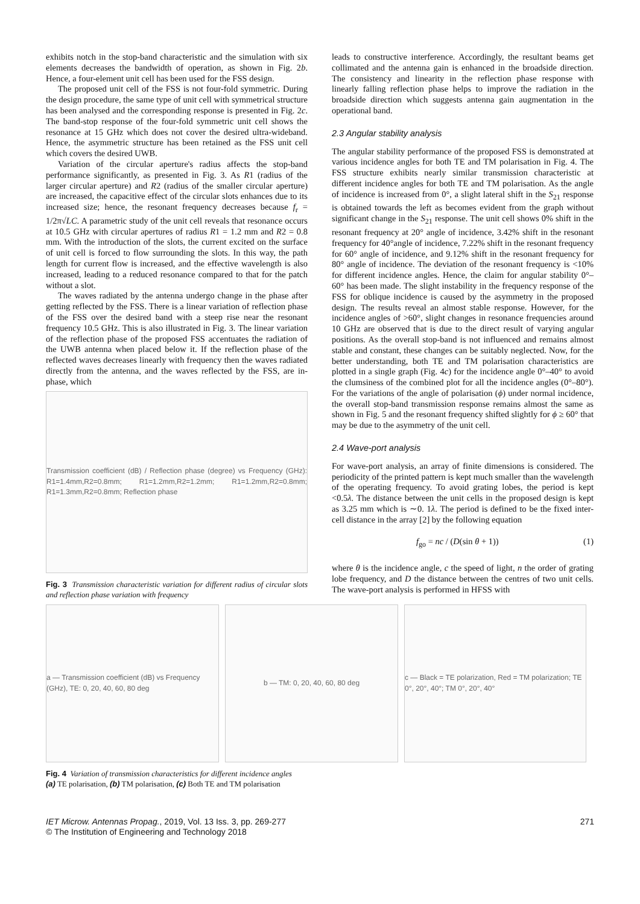exhibits notch in the stop-band characteristic and the simulation with six elements decreases the bandwidth of operation, as shown in Fig. 2b. Hence, a four-element unit cell has been used for the FSS design.
The proposed unit cell of the FSS is not four-fold symmetric. During the design procedure, the same type of unit cell with symmetrical structure has been analysed and the corresponding response is presented in Fig. 2c. The band-stop response of the four-fold symmetric unit cell shows the resonance at 15 GHz which does not cover the desired ultra-wideband. Hence, the asymmetric structure has been retained as the FSS unit cell which covers the desired UWB.
Variation of the circular aperture's radius affects the stop-band performance significantly, as presented in Fig. 3. As R1 (radius of the larger circular aperture) and R2 (radius of the smaller circular aperture) are increased, the capacitive effect of the circular slots enhances due to its increased size; hence, the resonant frequency decreases because f<sub>r</sub> = 1/2π√LC. A parametric study of the unit cell reveals that resonance occurs at 10.5 GHz with circular apertures of radius R1 = 1.2 mm and R2 = 0.8 mm. With the introduction of the slots, the current excited on the surface of unit cell is forced to flow surrounding the slots. In this way, the path length for current flow is increased, and the effective wavelength is also increased, leading to a reduced resonance compared to that for the patch without a slot.
The waves radiated by the antenna undergo change in the phase after getting reflected by the FSS. There is a linear variation of reflection phase of the FSS over the desired band with a steep rise near the resonant frequency 10.5 GHz. This is also illustrated in Fig. 3. The linear variation of the reflection phase of the proposed FSS accentuates the radiation of the UWB antenna when placed below it. If the reflection phase of the reflected waves decreases linearly with frequency then the waves radiated directly from the antenna, and the waves reflected by the FSS, are in-phase, which
Transmission coefficient (dB) / Reflection phase (degree) vs Frequency (GHz): R1=1.4mm,R2=0.8mm; R1=1.2mm,R2=1.2mm; R1=1.2mm,R2=0.8mm; R1=1.3mm,R2=0.8mm; Reflection phase
Fig. 3 Transmission characteristic variation for different radius of circular slots and reflection phase variation with frequency
leads to constructive interference. Accordingly, the resultant beams get collimated and the antenna gain is enhanced in the broadside direction. The consistency and linearity in the reflection phase response with linearly falling reflection phase helps to improve the radiation in the broadside direction which suggests antenna gain augmentation in the operational band.
2.3 Angular stability analysis
The angular stability performance of the proposed FSS is demonstrated at various incidence angles for both TE and TM polarisation in Fig. 4. The FSS structure exhibits nearly similar transmission characteristic at different incidence angles for both TE and TM polarisation. As the angle of incidence is increased from 0°, a slight lateral shift in the S<sub>21</sub> response is obtained towards the left as becomes evident from the graph without significant change in the S<sub>21</sub> response. The unit cell shows 0% shift in the resonant frequency at 20° angle of incidence, 3.42% shift in the resonant frequency for 40°angle of incidence, 7.22% shift in the resonant frequency for 60° angle of incidence, and 9.12% shift in the resonant frequency for 80° angle of incidence. The deviation of the resonant frequency is <10% for different incidence angles. Hence, the claim for angular stability 0°–60° has been made. The slight instability in the frequency response of the FSS for oblique incidence is caused by the asymmetry in the proposed design. The results reveal an almost stable response. However, for the incidence angles of >60°, slight changes in resonance frequencies around 10 GHz are observed that is due to the direct result of varying angular positions. As the overall stop-band is not influenced and remains almost stable and constant, these changes can be suitably neglected. Now, for the better understanding, both TE and TM polarisation characteristics are plotted in a single graph (Fig. 4c) for the incidence angle 0°–40° to avoid the clumsiness of the combined plot for all the incidence angles (0°–80°). For the variations of the angle of polarisation (ϕ) under normal incidence, the overall stop-band transmission response remains almost the same as shown in Fig. 5 and the resonant frequency shifted slightly for ϕ ≥ 60° that may be due to the asymmetry of the unit cell.
2.4 Wave-port analysis
For wave-port analysis, an array of finite dimensions is considered. The periodicity of the printed pattern is kept much smaller than the wavelength of the operating frequency. To avoid grating lobes, the period is kept <0.5λ. The distance between the unit cells in the proposed design is kept as 3.25 mm which is ∼0. 1λ. The period is defined to be the fixed inter-cell distance in the array [2] by the following equation
f<sub>go</sub> = nc / (D(sin θ + 1)) (1)
where θ is the incidence angle, c the speed of light, n the order of grating lobe frequency, and D the distance between the centres of two unit cells. The wave-port analysis is performed in HFSS with
a — Transmission coefficient (dB) vs Frequency (GHz), TE: 0, 20, 40, 60, 80 deg
b — TM: 0, 20, 40, 60, 80 deg c — Black = TE polarization, Red = TM polarization; TE 0°, 20°, 40°; TM 0°, 20°, 40°
Fig. 4 Variation of transmission characteristics for different incidence angles
(a) TE polarisation, (b) TM polarisation, (c) Both TE and TM polarisation
IET Microw. Antennas Propag., 2019, Vol. 13 Iss. 3, pp. 269-277
© The Institution of Engineering and Technology 2018 271